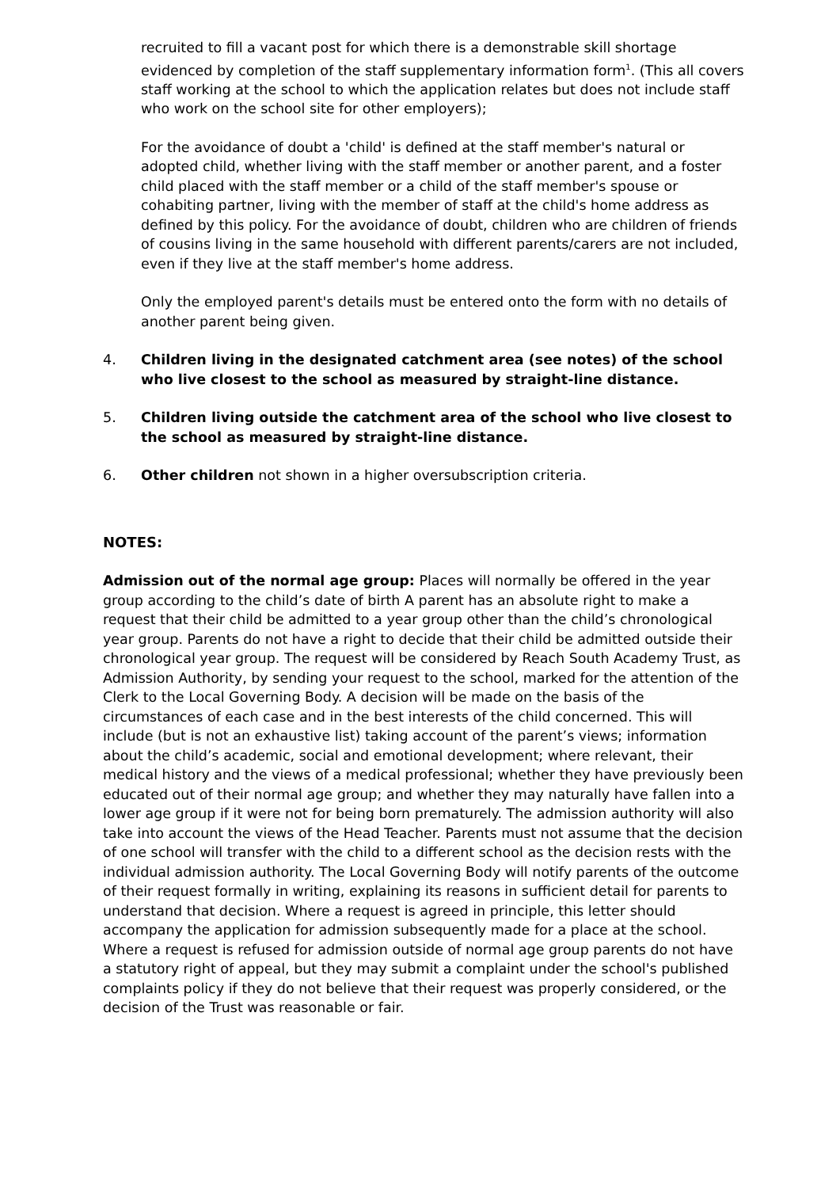recruited to fill a vacant post for which there is a demonstrable skill shortage evidenced by completion of the staff supplementary information form<sup>1</sup>. (This all covers staff working at the school to which the application relates but does not include staff who work on the school site for other employers);
For the avoidance of doubt a 'child' is defined at the staff member's natural or adopted child, whether living with the staff member or another parent, and a foster child placed with the staff member or a child of the staff member's spouse or cohabiting partner, living with the member of staff at the child's home address as defined by this policy. For the avoidance of doubt, children who are children of friends of cousins living in the same household with different parents/carers are not included, even if they live at the staff member's home address.
Only the employed parent's details must be entered onto the form with no details of another parent being given.
4. Children living in the designated catchment area (see notes) of the school who live closest to the school as measured by straight-line distance.
5. Children living outside the catchment area of the school who live closest to the school as measured by straight-line distance.
6. Other children not shown in a higher oversubscription criteria.
NOTES:
Admission out of the normal age group: Places will normally be offered in the year group according to the child’s date of birth A parent has an absolute right to make a request that their child be admitted to a year group other than the child’s chronological year group. Parents do not have a right to decide that their child be admitted outside their chronological year group. The request will be considered by Reach South Academy Trust, as Admission Authority, by sending your request to the school, marked for the attention of the Clerk to the Local Governing Body. A decision will be made on the basis of the circumstances of each case and in the best interests of the child concerned. This will include (but is not an exhaustive list) taking account of the parent’s views; information about the child’s academic, social and emotional development; where relevant, their medical history and the views of a medical professional; whether they have previously been educated out of their normal age group; and whether they may naturally have fallen into a lower age group if it were not for being born prematurely. The admission authority will also take into account the views of the Head Teacher. Parents must not assume that the decision of one school will transfer with the child to a different school as the decision rests with the individual admission authority. The Local Governing Body will notify parents of the outcome of their request formally in writing, explaining its reasons in sufficient detail for parents to understand that decision. Where a request is agreed in principle, this letter should accompany the application for admission subsequently made for a place at the school. Where a request is refused for admission outside of normal age group parents do not have a statutory right of appeal, but they may submit a complaint under the school's published complaints policy if they do not believe that their request was properly considered, or the decision of the Trust was reasonable or fair.